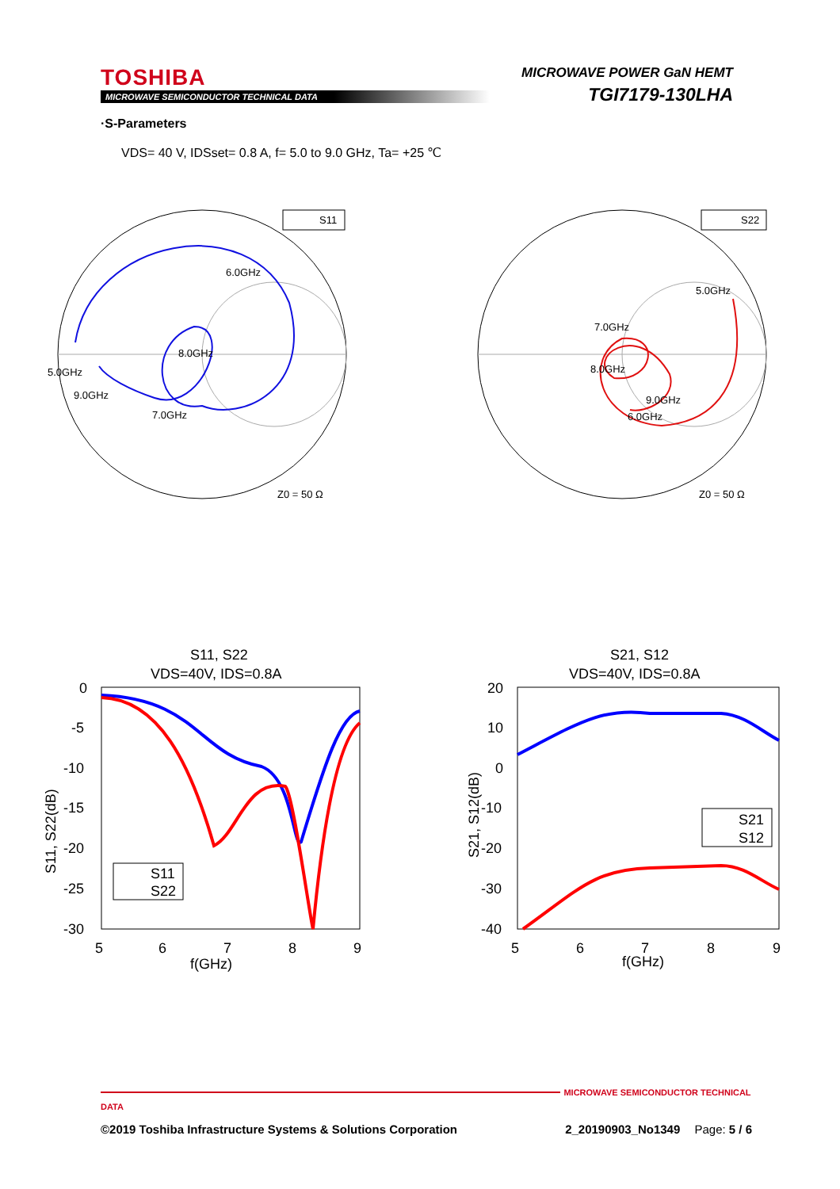TOSHIBA
MICROWAVE SEMICONDUCTOR TECHNICAL DATA
MICROWAVE POWER GaN HEMT
TGI7179-130LHA
·S-Parameters
VDS= 40 V, IDSset= 0.8 A, f= 5.0 to 9.0 GHz, Ta= +25 ℃
S11
6.0GHz
8.0GHz
5.0GHz
9.0GHz
7.0GHz
Z0 = 50 Ω
S22
5.0GHz
7.0GHz
8.0GHz
9.0GHz
6.0GHz
Z0 = 50 Ω
S11, S22
VDS=40V, IDS=0.8A
0
-5
-10
-15
-20
-25
-30
5
6
7
8
9
f(GHz)
S11, S22(dB)
S11
S22
S21, S12
VDS=40V, IDS=0.8A
20
10
0
-10
-20
-30
-40
5
6
7
8
9
f(GHz)
S21, S12(dB)
S21
S12
MICROWAVE SEMICONDUCTOR TECHNICAL DATA
©2019 Toshiba Infrastructure Systems & Solutions Corporation 2_20190903_No1349 Page: 5 / 6